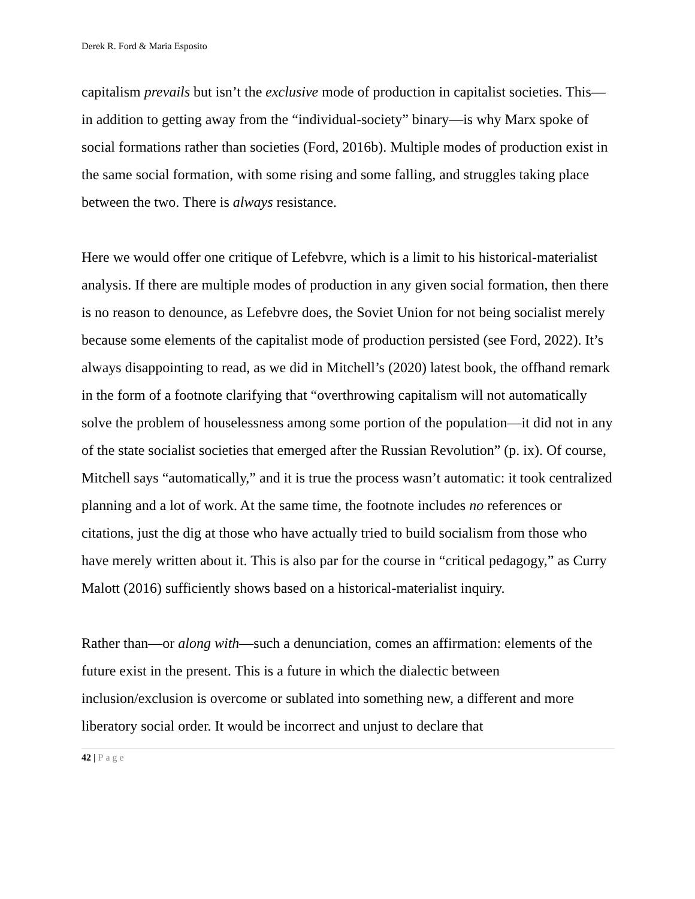Derek R. Ford & Maria Esposito
capitalism prevails but isn’t the exclusive mode of production in capitalist societies. This—in addition to getting away from the “individual-society” binary—is why Marx spoke of social formations rather than societies (Ford, 2016b). Multiple modes of production exist in the same social formation, with some rising and some falling, and struggles taking place between the two. There is always resistance.
Here we would offer one critique of Lefebvre, which is a limit to his historical-materialist analysis. If there are multiple modes of production in any given social formation, then there is no reason to denounce, as Lefebvre does, the Soviet Union for not being socialist merely because some elements of the capitalist mode of production persisted (see Ford, 2022). It’s always disappointing to read, as we did in Mitchell’s (2020) latest book, the offhand remark in the form of a footnote clarifying that “overthrowing capitalism will not automatically solve the problem of houselessness among some portion of the population—it did not in any of the state socialist societies that emerged after the Russian Revolution” (p. ix). Of course, Mitchell says “automatically,” and it is true the process wasn’t automatic: it took centralized planning and a lot of work. At the same time, the footnote includes no references or citations, just the dig at those who have actually tried to build socialism from those who have merely written about it. This is also par for the course in “critical pedagogy,” as Curry Malott (2016) sufficiently shows based on a historical-materialist inquiry.
Rather than—or along with—such a denunciation, comes an affirmation: elements of the future exist in the present. This is a future in which the dialectic between inclusion/exclusion is overcome or sublated into something new, a different and more liberatory social order. It would be incorrect and unjust to declare that
42 | Page